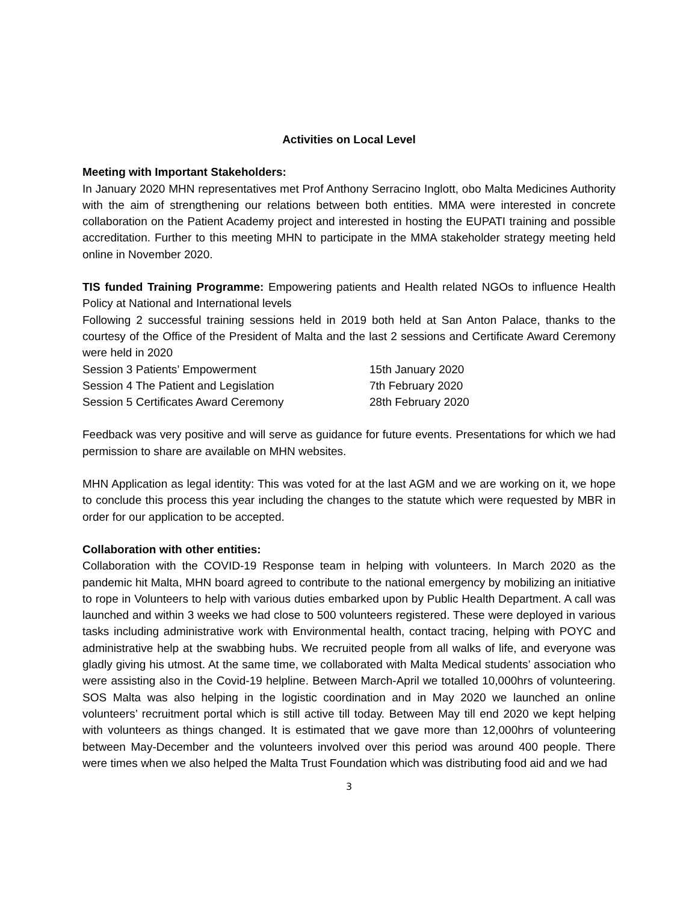Activities on Local Level
Meeting with Important Stakeholders:
In January 2020 MHN representatives met Prof Anthony Serracino Inglott, obo Malta Medicines Authority with the aim of strengthening our relations between both entities. MMA were interested in concrete collaboration on the Patient Academy project and interested in hosting the EUPATI training and possible accreditation. Further to this meeting MHN to participate in the MMA stakeholder strategy meeting held online in November 2020.
TIS funded Training Programme: Empowering patients and Health related NGOs to influence Health Policy at National and International levels
Following 2 successful training sessions held in 2019 both held at San Anton Palace, thanks to the courtesy of the Office of the President of Malta and the last 2 sessions and Certificate Award Ceremony were held in 2020
| Session 3 Patients’ Empowerment | 15th January 2020 |
| Session 4 The Patient and Legislation | 7th February 2020 |
| Session 5 Certificates Award Ceremony | 28th February 2020 |
Feedback was very positive and will serve as guidance for future events. Presentations for which we had permission to share are available on MHN websites.
MHN Application as legal identity: This was voted for at the last AGM and we are working on it, we hope to conclude this process this year including the changes to the statute which were requested by MBR in order for our application to be accepted.
Collaboration with other entities:
Collaboration with the COVID-19 Response team in helping with volunteers. In March 2020 as the pandemic hit Malta, MHN board agreed to contribute to the national emergency by mobilizing an initiative to rope in Volunteers to help with various duties embarked upon by Public Health Department. A call was launched and within 3 weeks we had close to 500 volunteers registered. These were deployed in various tasks including administrative work with Environmental health, contact tracing, helping with POYC and administrative help at the swabbing hubs. We recruited people from all walks of life, and everyone was gladly giving his utmost. At the same time, we collaborated with Malta Medical students’ association who were assisting also in the Covid-19 helpline. Between March-April we totalled 10,000hrs of volunteering. SOS Malta was also helping in the logistic coordination and in May 2020 we launched an online volunteers’ recruitment portal which is still active till today. Between May till end 2020 we kept helping with volunteers as things changed. It is estimated that we gave more than 12,000hrs of volunteering between May-December and the volunteers involved over this period was around 400 people. There were times when we also helped the Malta Trust Foundation which was distributing food aid and we had
3